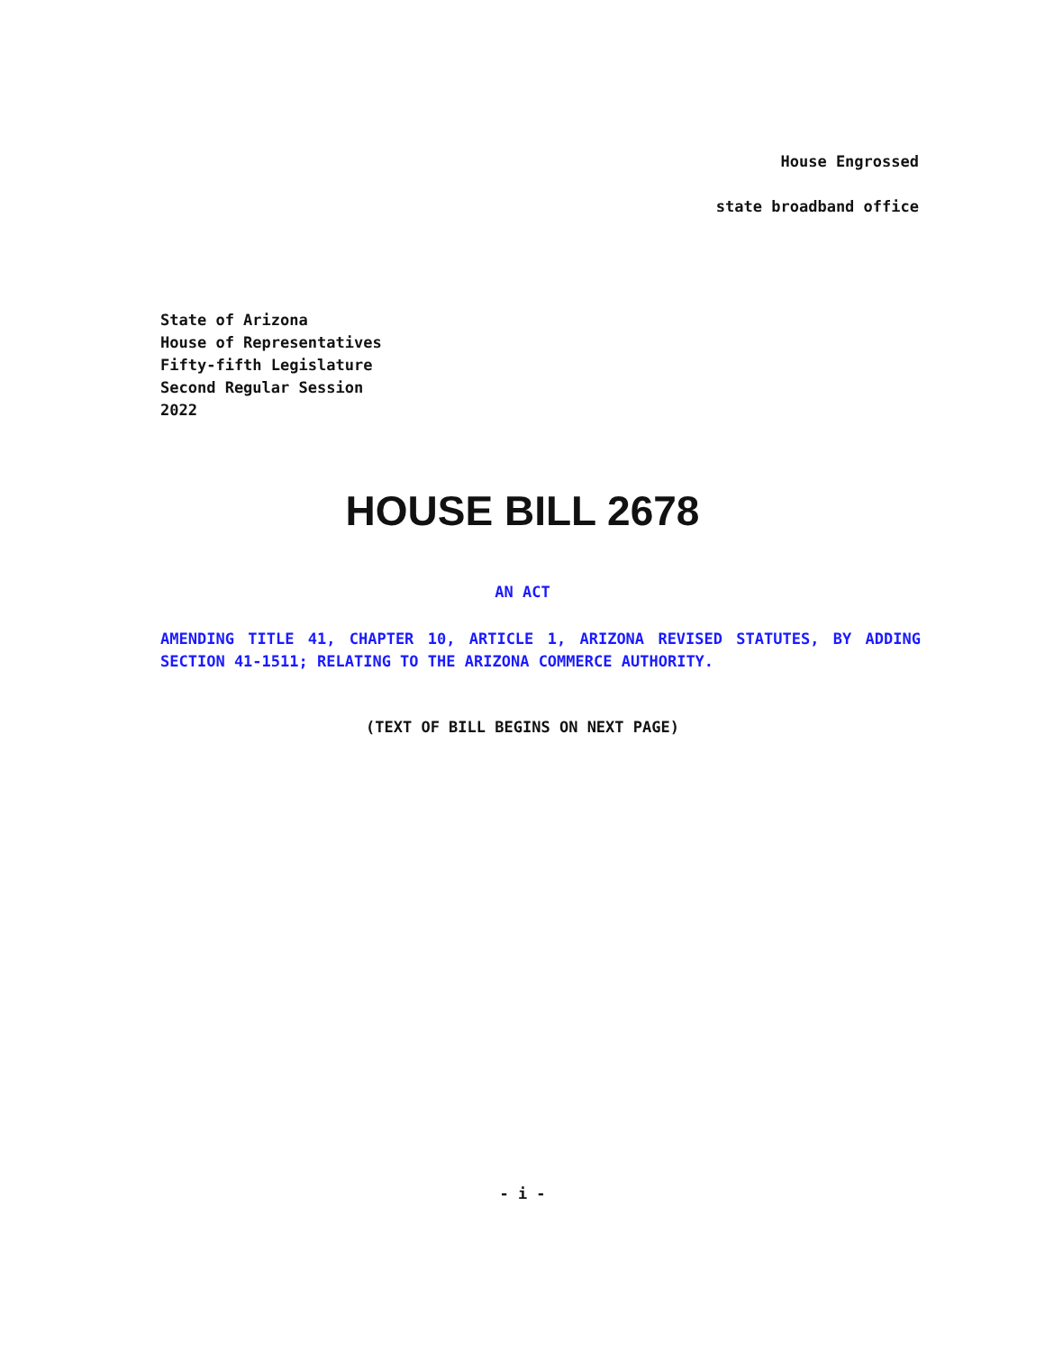House Engrossed
state broadband office
State of Arizona
House of Representatives
Fifty-fifth Legislature
Second Regular Session
2022
HOUSE BILL 2678
AN ACT
AMENDING TITLE 41, CHAPTER 10, ARTICLE 1, ARIZONA REVISED STATUTES, BY ADDING SECTION 41-1511; RELATING TO THE ARIZONA COMMERCE AUTHORITY.
(TEXT OF BILL BEGINS ON NEXT PAGE)
- i -